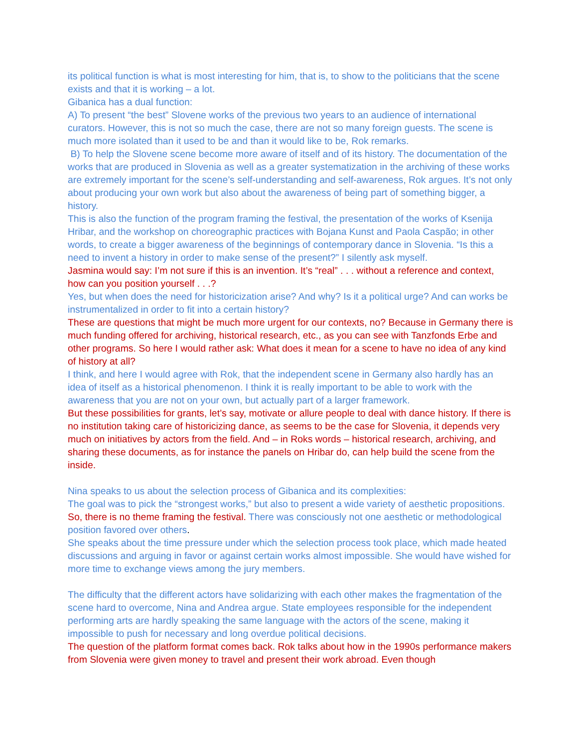its political function is what is most interesting for him, that is, to show to the politicians that the scene exists and that it is working – a lot.
Gibanica has a dual function:
A) To present “the best” Slovene works of the previous two years to an audience of international curators. However, this is not so much the case, there are not so many foreign guests. The scene is much more isolated than it used to be and than it would like to be, Rok remarks.
B) To help the Slovene scene become more aware of itself and of its history. The documentation of the works that are produced in Slovenia as well as a greater systematization in the archiving of these works are extremely important for the scene’s self-understanding and self-awareness, Rok argues. It’s not only about producing your own work but also about the awareness of being part of something bigger, a history.
This is also the function of the program framing the festival, the presentation of the works of Ksenija Hribar, and the workshop on choreographic practices with Bojana Kunst and Paola Caspão; in other words, to create a bigger awareness of the beginnings of contemporary dance in Slovenia. “Is this a need to invent a history in order to make sense of the present?” I silently ask myself.
Jasmina would say: I’m not sure if this is an invention. It’s “real” . . . without a reference and context, how can you position yourself . . .?
Yes, but when does the need for historicization arise? And why? Is it a political urge? And can works be instrumentalized in order to fit into a certain history?
These are questions that might be much more urgent for our contexts, no? Because in Germany there is much funding offered for archiving, historical research, etc., as you can see with Tanzfonds Erbe and other programs. So here I would rather ask: What does it mean for a scene to have no idea of any kind of history at all?
I think, and here I would agree with Rok, that the independent scene in Germany also hardly has an idea of itself as a historical phenomenon. I think it is really important to be able to work with the awareness that you are not on your own, but actually part of a larger framework.
But these possibilities for grants, let’s say, motivate or allure people to deal with dance history. If there is no institution taking care of historicizing dance, as seems to be the case for Slovenia, it depends very much on initiatives by actors from the field. And – in Roks words – historical research, archiving, and sharing these documents, as for instance the panels on Hribar do, can help build the scene from the inside.
Nina speaks to us about the selection process of Gibanica and its complexities:
The goal was to pick the “strongest works,” but also to present a wide variety of aesthetic propositions. So, there is no theme framing the festival. There was consciously not one aesthetic or methodological position favored over others.
She speaks about the time pressure under which the selection process took place, which made heated discussions and arguing in favor or against certain works almost impossible. She would have wished for more time to exchange views among the jury members.
The difficulty that the different actors have solidarizing with each other makes the fragmentation of the scene hard to overcome, Nina and Andrea argue. State employees responsible for the independent performing arts are hardly speaking the same language with the actors of the scene, making it impossible to push for necessary and long overdue political decisions.
The question of the platform format comes back. Rok talks about how in the 1990s performance makers from Slovenia were given money to travel and present their work abroad. Even though